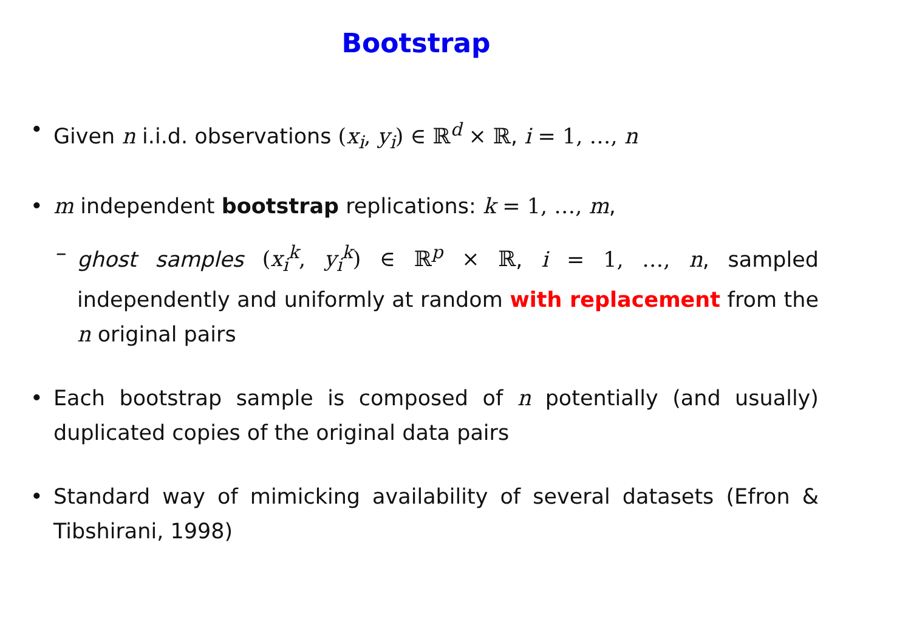Bootstrap
• Given n i.i.d. observations (x<sub>i</sub>, y<sub>i</sub>) ∈ ℝ<sup>d</sup> × ℝ, i = 1, …, n
• m independent bootstrap replications: k = 1, …, m,
– ghost samples (x<sub>i</sub><sup>k</sup>, y<sub>i</sub><sup>k</sup>) ∈ ℝ<sup>p</sup> × ℝ, i = 1, …, n, sampled independently and uniformly at random with replacement from the n original pairs
• Each bootstrap sample is composed of n potentially (and usually) duplicated copies of the original data pairs
• Standard way of mimicking availability of several datasets (Efron & Tibshirani, 1998)